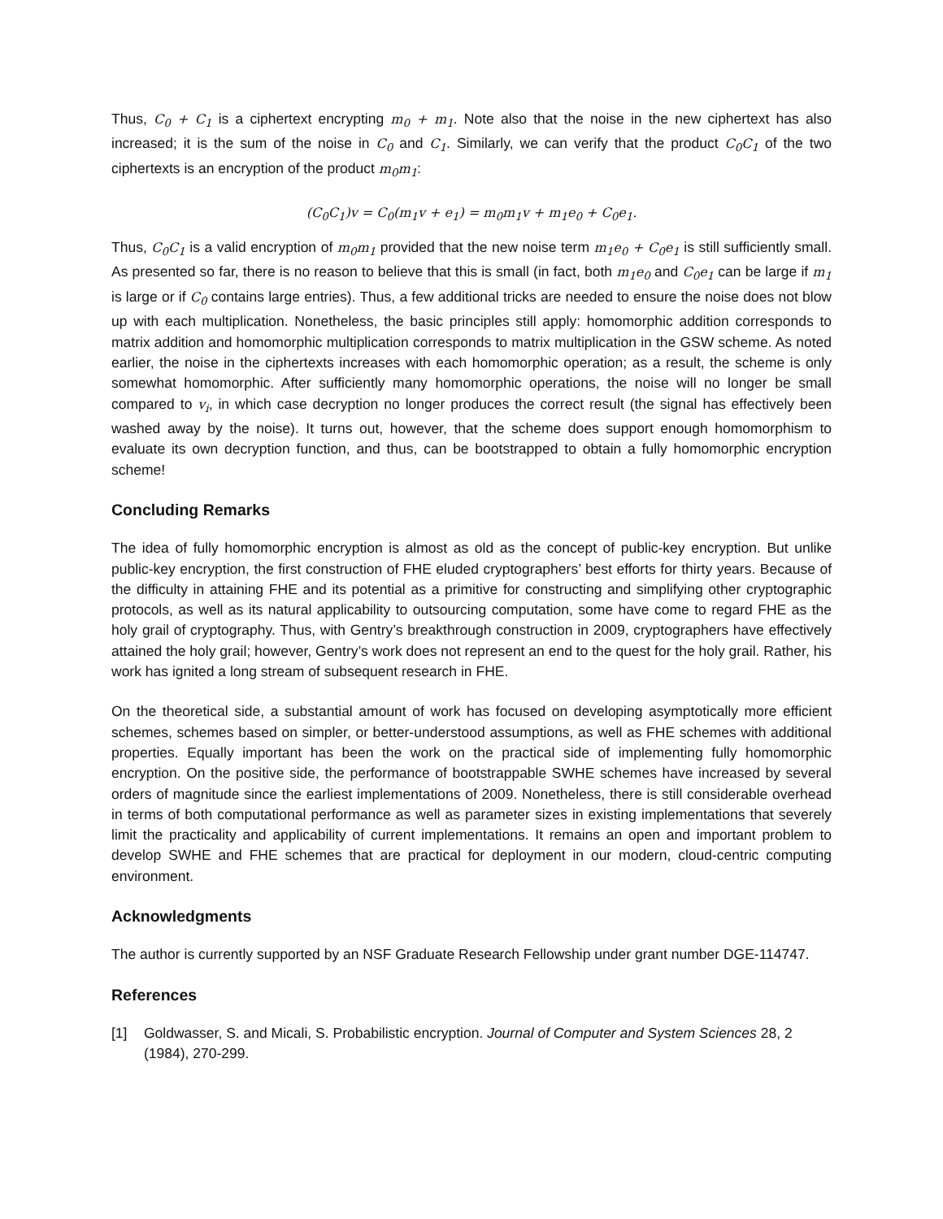Thus, C<sub>0</sub> + C<sub>1</sub> is a ciphertext encrypting m<sub>0</sub> + m<sub>1</sub>. Note also that the noise in the new ciphertext has also increased; it is the sum of the noise in C<sub>0</sub> and C<sub>1</sub>. Similarly, we can verify that the product C<sub>0</sub>C<sub>1</sub> of the two ciphertexts is an encryption of the product m<sub>0</sub>m<sub>1</sub>:
(C<sub>0</sub>C<sub>1</sub>)v = C<sub>0</sub>(m<sub>1</sub>v + e<sub>1</sub>) = m<sub>0</sub>m<sub>1</sub>v + m<sub>1</sub>e<sub>0</sub> + C<sub>0</sub>e<sub>1</sub>.
Thus, C<sub>0</sub>C<sub>1</sub> is a valid encryption of m<sub>0</sub>m<sub>1</sub> provided that the new noise term m<sub>1</sub>e<sub>0</sub> + C<sub>0</sub>e<sub>1</sub> is still sufficiently small. As presented so far, there is no reason to believe that this is small (in fact, both m<sub>1</sub>e<sub>0</sub> and C<sub>0</sub>e<sub>1</sub> can be large if m<sub>1</sub> is large or if C<sub>0</sub> contains large entries). Thus, a few additional tricks are needed to ensure the noise does not blow up with each multiplication. Nonetheless, the basic principles still apply: homomorphic addition corresponds to matrix addition and homomorphic multiplication corresponds to matrix multiplication in the GSW scheme. As noted earlier, the noise in the ciphertexts increases with each homomorphic operation; as a result, the scheme is only somewhat homomorphic. After sufficiently many homomorphic operations, the noise will no longer be small compared to v<sub>i</sub>, in which case decryption no longer produces the correct result (the signal has effectively been washed away by the noise). It turns out, however, that the scheme does support enough homomorphism to evaluate its own decryption function, and thus, can be bootstrapped to obtain a fully homomorphic encryption scheme!
Concluding Remarks
The idea of fully homomorphic encryption is almost as old as the concept of public-key encryption. But unlike public-key encryption, the first construction of FHE eluded cryptographers’ best efforts for thirty years. Because of the difficulty in attaining FHE and its potential as a primitive for constructing and simplifying other cryptographic protocols, as well as its natural applicability to outsourcing computation, some have come to regard FHE as the holy grail of cryptography. Thus, with Gentry’s breakthrough construction in 2009, cryptographers have effectively attained the holy grail; however, Gentry’s work does not represent an end to the quest for the holy grail. Rather, his work has ignited a long stream of subsequent research in FHE.
On the theoretical side, a substantial amount of work has focused on developing asymptotically more efficient schemes, schemes based on simpler, or better-understood assumptions, as well as FHE schemes with additional properties. Equally important has been the work on the practical side of implementing fully homomorphic encryption. On the positive side, the performance of bootstrappable SWHE schemes have increased by several orders of magnitude since the earliest implementations of 2009. Nonetheless, there is still considerable overhead in terms of both computational performance as well as parameter sizes in existing implementations that severely limit the practicality and applicability of current implementations. It remains an open and important problem to develop SWHE and FHE schemes that are practical for deployment in our modern, cloud-centric computing environment.
Acknowledgments
The author is currently supported by an NSF Graduate Research Fellowship under grant number DGE-114747.
References
[1] Goldwasser, S. and Micali, S. Probabilistic encryption. Journal of Computer and System Sciences 28, 2 (1984), 270-299.